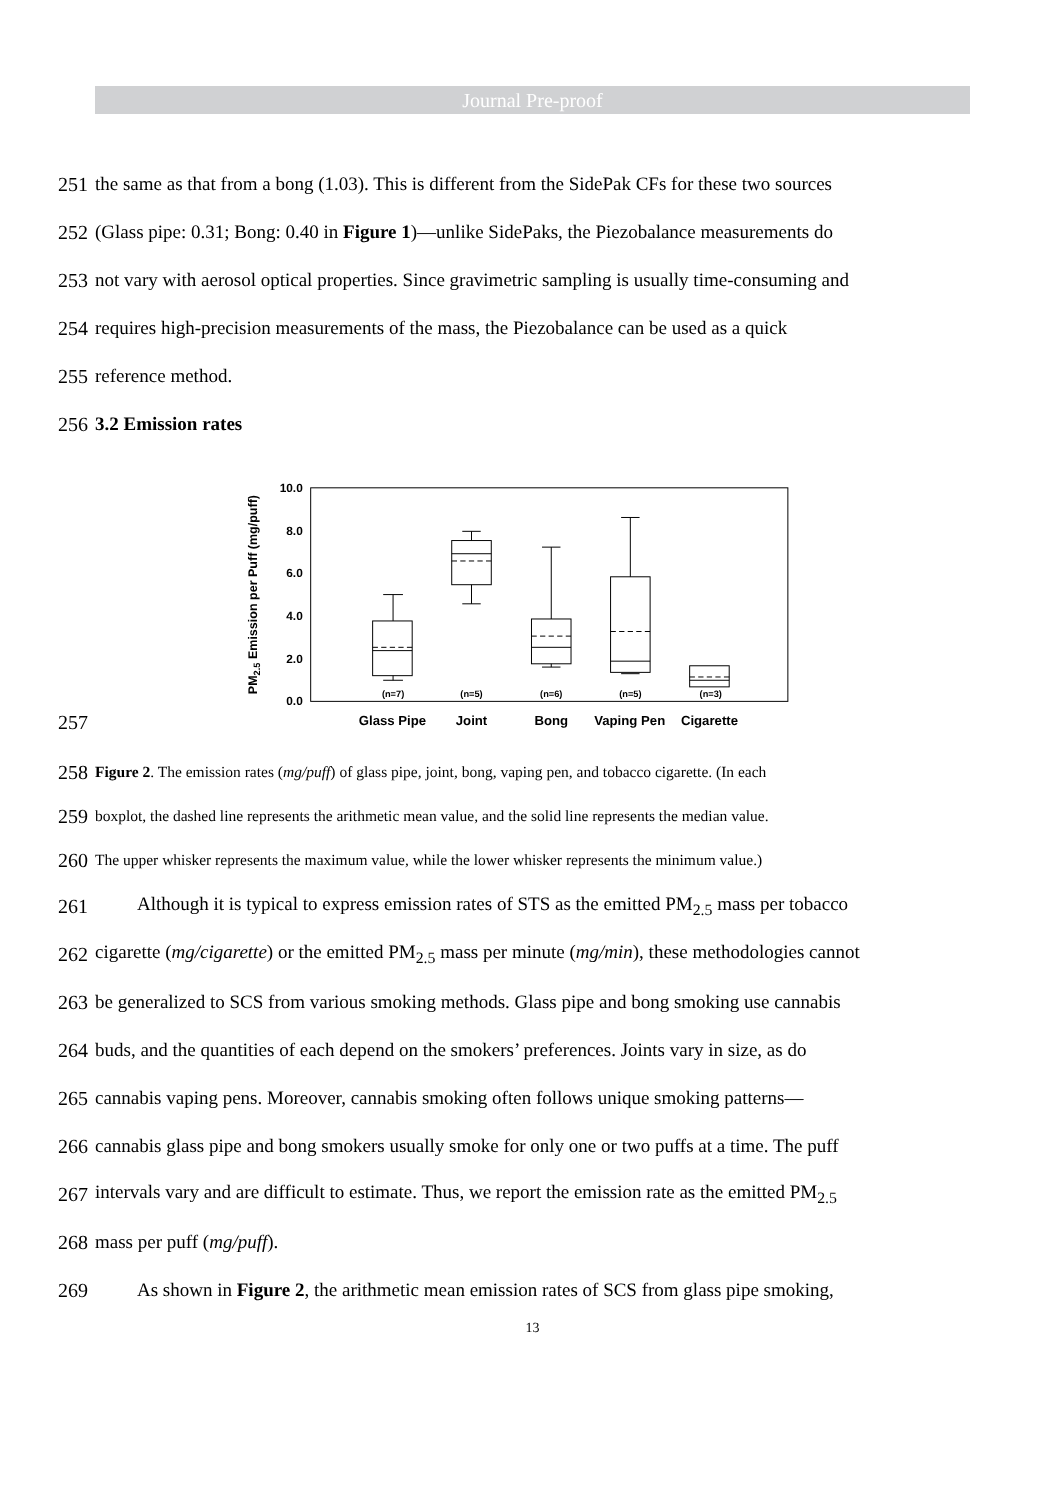Journal Pre-proof
251 the same as that from a bong (1.03). This is different from the SidePak CFs for these two sources
252 (Glass pipe: 0.31; Bong: 0.40 in Figure 1)—unlike SidePaks, the Piezobalance measurements do
253 not vary with aerosol optical properties. Since gravimetric sampling is usually time-consuming and
254 requires high-precision measurements of the mass, the Piezobalance can be used as a quick
255 reference method.
256 3.2 Emission rates
257
PM2.5 Emission per Puff (mg/puff)
10.0
8.0
6.0
4.0
2.0
0.0
(n=7)
(n=5)
(n=6)
(n=5)
(n=3)
Glass Pipe
Joint
Bong
Vaping Pen
Cigarette
258 Figure 2. The emission rates (mg/puff) of glass pipe, joint, bong, vaping pen, and tobacco cigarette. (In each
259 boxplot, the dashed line represents the arithmetic mean value, and the solid line represents the median value.
260 The upper whisker represents the maximum value, while the lower whisker represents the minimum value.)
261 Although it is typical to express emission rates of STS as the emitted PM<sub>2.5</sub> mass per tobacco
262 cigarette (mg/cigarette) or the emitted PM<sub>2.5</sub> mass per minute (mg/min), these methodologies cannot
263 be generalized to SCS from various smoking methods. Glass pipe and bong smoking use cannabis
264 buds, and the quantities of each depend on the smokers’ preferences. Joints vary in size, as do
265 cannabis vaping pens. Moreover, cannabis smoking often follows unique smoking patterns—
266 cannabis glass pipe and bong smokers usually smoke for only one or two puffs at a time. The puff
267 intervals vary and are difficult to estimate. Thus, we report the emission rate as the emitted PM<sub>2.5</sub>
268 mass per puff (mg/puff).
269 As shown in Figure 2, the arithmetic mean emission rates of SCS from glass pipe smoking,
13